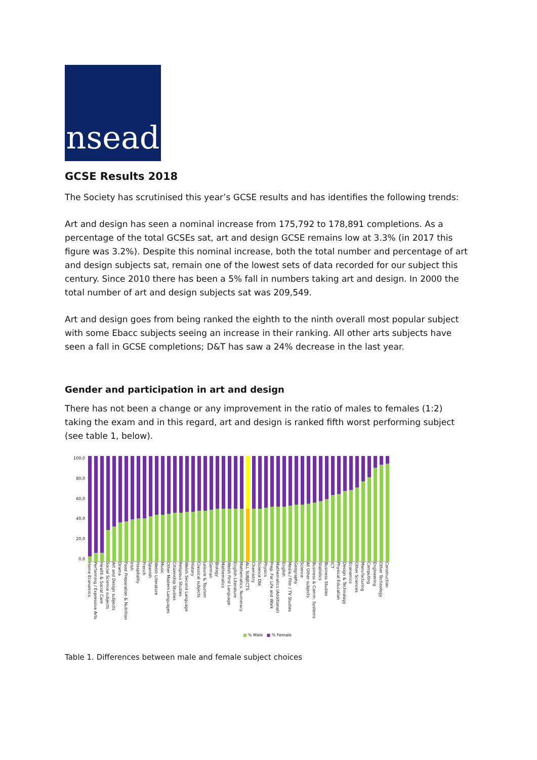nsead
GCSE Results 2018
The Society has scrutinised this year’s GCSE results and has identifies the following trends:
Art and design has seen a nominal increase from 175,792 to 178,891 completions. As a percentage of the total GCSEs sat, art and design GCSE remains low at 3.3% (in 2017 this figure was 3.2%). Despite this nominal increase, both the total number and percentage of art and design subjects sat, remain one of the lowest sets of data recorded for our subject this century. Since 2010 there has been a 5% fall in numbers taking art and design. In 2000 the total number of art and design subjects sat was 209,549.
Art and design goes from being ranked the eighth to the ninth overall most popular subject with some Ebacc subjects seeing an increase in their ranking. All other arts subjects have seen a fall in GCSE completions; D&T has saw a 24% decrease in the last year.
Gender and participation in art and design
There has not been a change or any improvement in the ratio of males to females (1:2) taking the exam and in this regard, art and design is ranked fifth worst performing subject (see table 1, below).
100.0
80.0
60.0
40.0
20.0
0.0
Home Economics
Performing / Expressive Arts
Health & Social Care
Social Science subjects
Art and Design subjects
Drama
Food Preparation & Nutrition
Irish
Hospitality
French
Spanish
Welsh Literature
Music
Other Modern Languages
Citizenship Studies
Religious Studies
Welsh Second Language
History
Classical subjects
Leisure & Tourism
German
Biology
Mathematics
Welsh First Language
English Literature
Mathematics: Numeracy
ALL SUBJECTS
Chemistry
Science Dbl
Physics
Prep. For Life and Work
Mathematics (Additional)
English
Media / Film / TV Studies
Geography
Science
All Other subjects
Business & Comm. Systems
Statistics
Business Studies
ICT
Physical Education
Design & Technology
Economics
Other Sciences
Manufacturing
Computing
Engineering
Other Technology
Construction
■ % Male ■ % Female
Table 1. Differences between male and female subject choices